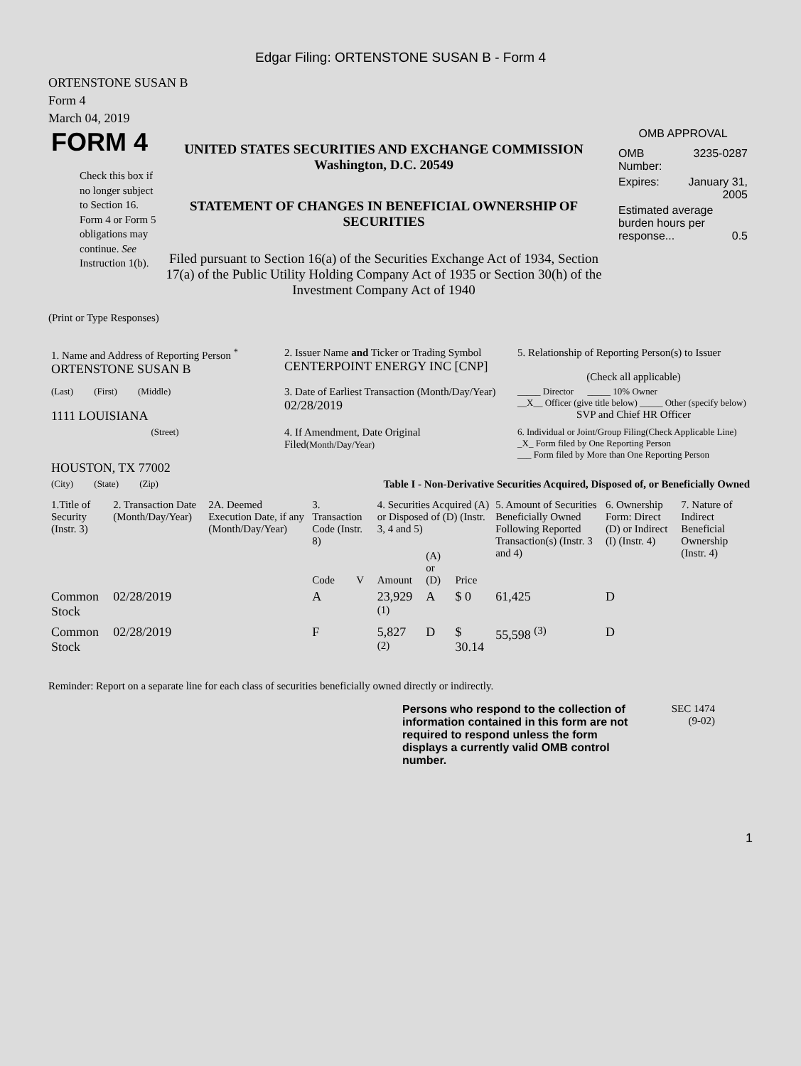Edgar Filing: ORTENSTONE SUSAN B - Form 4
ORTENSTONE SUSAN B
Form 4
March 04, 2019
FORM 4
Check this box if no longer subject to Section 16. Form 4 or Form 5 obligations may continue. See Instruction 1(b).
UNITED STATES SECURITIES AND EXCHANGE COMMISSION
Washington, D.C. 20549
STATEMENT OF CHANGES IN BENEFICIAL OWNERSHIP OF SECURITIES
Filed pursuant to Section 16(a) of the Securities Exchange Act of 1934, Section 17(a) of the Public Utility Holding Company Act of 1935 or Section 30(h) of the Investment Company Act of 1940
OMB APPROVAL
| OMB Number: | 3235-0287 |
| Expires: | January 31, 2005 |
| Estimated average burden hours per response... 0.5 | |
(Print or Type Responses)
| 1. Name and Address of Reporting Person <sup>*</sup> ORTENSTONE SUSAN B | 2. Issuer Name and Ticker or Trading Symbol CENTERPOINT ENERGY INC [CNP] | 5. Relationship of Reporting Person(s) to Issuer (Check all applicable) |
| (Last) (First) (Middle) 1111 LOUISIANA | 3. Date of Earliest Transaction (Month/Day/Year) 02/28/2019 | _____ Director _____ 10% Owner __X__ Officer (give title below) _____ Other (specify below) SVP and Chief HR Officer |
| (Street) HOUSTON, TX 77002 | 4. If Amendment, Date Original Filed (Month/Day/Year) | 6. Individual or Joint/Group Filing(Check Applicable Line) _X_ Form filed by One Reporting Person ___ Form filed by More than One Reporting Person |
| (City) (State) (Zip) | Table I - Non-Derivative Securities Acquired, Disposed of, or Beneficially Owned | |
| 1.Title of Security (Instr. 3) | 2. Transaction Date (Month/Day/Year) | 2A. Deemed Execution Date, if any (Month/Day/Year) | 3. Transaction Code (Instr. 8) | | 4. Securities Acquired (A) or Disposed of (D) (Instr. 3, 4 and 5) | | | 5. Amount of Securities Beneficially Owned Following Reported Transaction(s) (Instr. 3 and 4) | 6. Ownership Form: Direct (D) or Indirect (I) (Instr. 4) | 7. Nature of Indirect Beneficial Ownership (Instr. 4) |
| | | | Code | V | Amount | (A) or (D) | Price | | | |
| Common Stock | 02/28/2019 | | A | | 23,929 <sup>(1)</sup> | A | $ 0 | 61,425 | D | |
| Common Stock | 02/28/2019 | | F | | 5,827 <sup>(2)</sup> | D | $ 30.14 | 55,598 <sup>(3)</sup> | D | |
Reminder: Report on a separate line for each class of securities beneficially owned directly or indirectly.
Persons who respond to the collection of information contained in this form are not required to respond unless the form displays a currently valid OMB control number.
SEC 1474
(9-02)
1